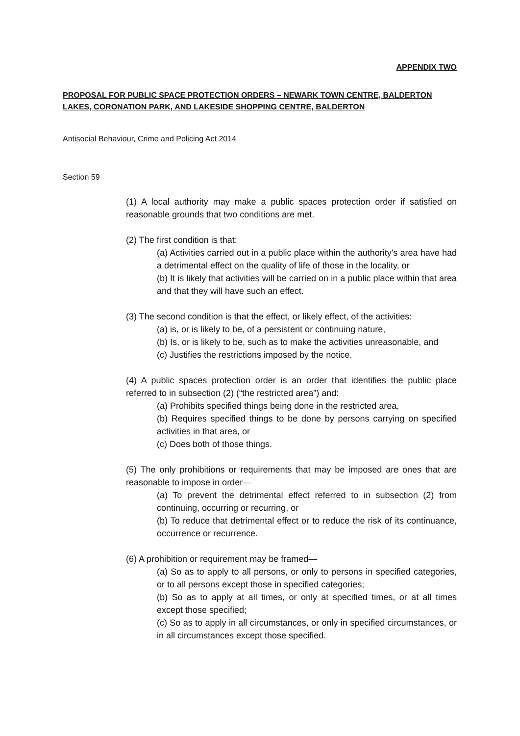APPENDIX TWO
PROPOSAL FOR PUBLIC SPACE PROTECTION ORDERS – NEWARK TOWN CENTRE, BALDERTON LAKES, CORONATION PARK, AND LAKESIDE SHOPPING CENTRE, BALDERTON
Antisocial Behaviour, Crime and Policing Act 2014
Section 59
(1) A local authority may make a public spaces protection order if satisfied on reasonable grounds that two conditions are met.
(2) The first condition is that:
(a) Activities carried out in a public place within the authority's area have had a detrimental effect on the quality of life of those in the locality, or
(b) It is likely that activities will be carried on in a public place within that area and that they will have such an effect.
(3) The second condition is that the effect, or likely effect, of the activities:
(a) is, or is likely to be, of a persistent or continuing nature,
(b) Is, or is likely to be, such as to make the activities unreasonable, and
(c) Justifies the restrictions imposed by the notice.
(4) A public spaces protection order is an order that identifies the public place referred to in subsection (2) (“the restricted area”) and:
(a) Prohibits specified things being done in the restricted area,
(b) Requires specified things to be done by persons carrying on specified activities in that area, or
(c) Does both of those things.
(5) The only prohibitions or requirements that may be imposed are ones that are reasonable to impose in order—
(a) To prevent the detrimental effect referred to in subsection (2) from continuing, occurring or recurring, or
(b) To reduce that detrimental effect or to reduce the risk of its continuance, occurrence or recurrence.
(6) A prohibition or requirement may be framed—
(a) So as to apply to all persons, or only to persons in specified categories, or to all persons except those in specified categories;
(b) So as to apply at all times, or only at specified times, or at all times except those specified;
(c) So as to apply in all circumstances, or only in specified circumstances, or in all circumstances except those specified.